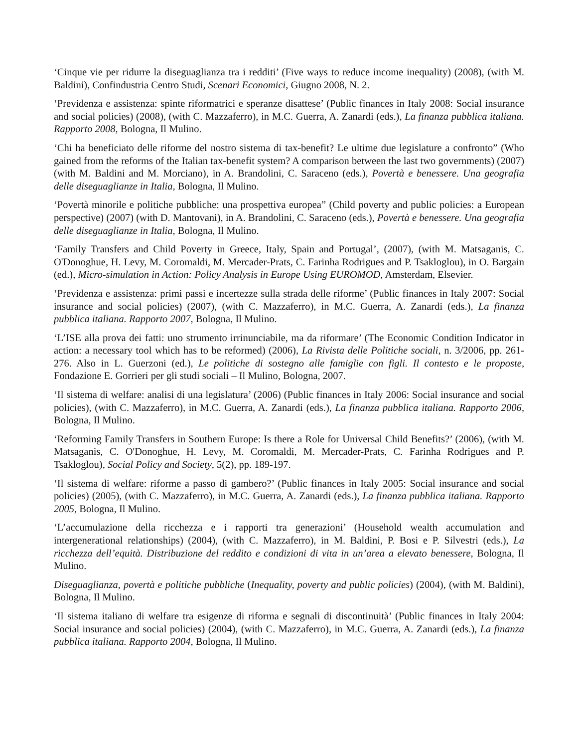‘Cinque vie per ridurre la diseguaglianza tra i redditi’ (Five ways to reduce income inequality) (2008), (with M. Baldini), Confindustria Centro Studi, Scenari Economici, Giugno 2008, N. 2.
‘Previdenza e assistenza: spinte riformatrici e speranze disattese’ (Public finances in Italy 2008: Social insurance and social policies) (2008), (with C. Mazzaferro), in M.C. Guerra, A. Zanardi (eds.), La finanza pubblica italiana. Rapporto 2008, Bologna, Il Mulino.
‘Chi ha beneficiato delle riforme del nostro sistema di tax-benefit? Le ultime due legislature a confronto” (Who gained from the reforms of the Italian tax-benefit system? A comparison between the last two governments) (2007) (with M. Baldini and M. Morciano), in A. Brandolini, C. Saraceno (eds.), Povertà e benessere. Una geografia delle diseguaglianze in Italia, Bologna, Il Mulino.
‘Povertà minorile e politiche pubbliche: una prospettiva europea” (Child poverty and public policies: a European perspective) (2007) (with D. Mantovani), in A. Brandolini, C. Saraceno (eds.), Povertà e benessere. Una geografia delle diseguaglianze in Italia, Bologna, Il Mulino.
‘Family Transfers and Child Poverty in Greece, Italy, Spain and Portugal’, (2007), (with M. Matsaganis, C. O'Donoghue, H. Levy, M. Coromaldi, M. Mercader-Prats, C. Farinha Rodrigues and P. Tsakloglou), in O. Bargain (ed.), Micro-simulation in Action: Policy Analysis in Europe Using EUROMOD, Amsterdam, Elsevier.
‘Previdenza e assistenza: primi passi e incertezze sulla strada delle riforme’ (Public finances in Italy 2007: Social insurance and social policies) (2007), (with C. Mazzaferro), in M.C. Guerra, A. Zanardi (eds.), La finanza pubblica italiana. Rapporto 2007, Bologna, Il Mulino.
‘L’ISE alla prova dei fatti: uno strumento irrinunciabile, ma da riformare’ (The Economic Condition Indicator in action: a necessary tool which has to be reformed) (2006), La Rivista delle Politiche sociali, n. 3/2006, pp. 261-276. Also in L. Guerzoni (ed.), Le politiche di sostegno alle famiglie con figli. Il contesto e le proposte, Fondazione E. Gorrieri per gli studi sociali – Il Mulino, Bologna, 2007.
‘Il sistema di welfare: analisi di una legislatura’ (2006) (Public finances in Italy 2006: Social insurance and social policies), (with C. Mazzaferro), in M.C. Guerra, A. Zanardi (eds.), La finanza pubblica italiana. Rapporto 2006, Bologna, Il Mulino.
‘Reforming Family Transfers in Southern Europe: Is there a Role for Universal Child Benefits?’ (2006), (with M. Matsaganis, C. O'Donoghue, H. Levy, M. Coromaldi, M. Mercader-Prats, C. Farinha Rodrigues and P. Tsakloglou), Social Policy and Society, 5(2), pp. 189-197.
‘Il sistema di welfare: riforme a passo di gambero?’ (Public finances in Italy 2005: Social insurance and social policies) (2005), (with C. Mazzaferro), in M.C. Guerra, A. Zanardi (eds.), La finanza pubblica italiana. Rapporto 2005, Bologna, Il Mulino.
‘L’accumulazione della ricchezza e i rapporti tra generazioni’ (Household wealth accumulation and intergenerational relationships) (2004), (with C. Mazzaferro), in M. Baldini, P. Bosi e P. Silvestri (eds.), La ricchezza dell’equità. Distribuzione del reddito e condizioni di vita in un’area a elevato benessere, Bologna, Il Mulino.
Diseguaglianza, povertà e politiche pubbliche (Inequality, poverty and public policies) (2004), (with M. Baldini), Bologna, Il Mulino.
‘Il sistema italiano di welfare tra esigenze di riforma e segnali di discontinuità’ (Public finances in Italy 2004: Social insurance and social policies) (2004), (with C. Mazzaferro), in M.C. Guerra, A. Zanardi (eds.), La finanza pubblica italiana. Rapporto 2004, Bologna, Il Mulino.